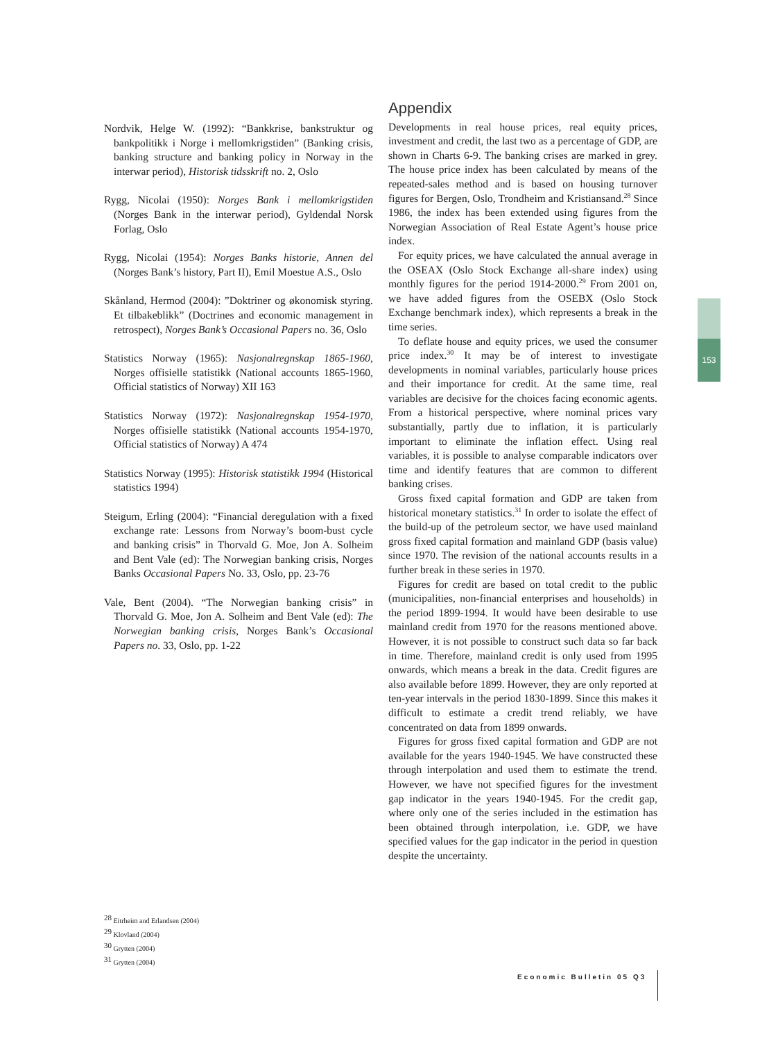Nordvik, Helge W. (1992): “Bankkrise, bankstruktur og bankpolitikk i Norge i mellomkrigstiden” (Banking crisis, banking structure and banking policy in Norway in the interwar period), Historisk tidsskrift no. 2, Oslo
Rygg, Nicolai (1950): Norges Bank i mellomkrigstiden (Norges Bank in the interwar period), Gyldendal Norsk Forlag, Oslo
Rygg, Nicolai (1954): Norges Banks historie, Annen del (Norges Bank’s history, Part II), Emil Moestue A.S., Oslo
Skånland, Hermod (2004): ”Doktriner og økonomisk styring. Et tilbakeblikk” (Doctrines and economic management in retrospect), Norges Bank’s Occasional Papers no. 36, Oslo
Statistics Norway (1965): Nasjonalregnskap 1865-1960, Norges offisielle statistikk (National accounts 1865-1960, Official statistics of Norway) XII 163
Statistics Norway (1972): Nasjonalregnskap 1954-1970, Norges offisielle statistikk (National accounts 1954-1970, Official statistics of Norway) A 474
Statistics Norway (1995): Historisk statistikk 1994 (Historical statistics 1994)
Steigum, Erling (2004): “Financial deregulation with a fixed exchange rate: Lessons from Norway’s boom-bust cycle and banking crisis” in Thorvald G. Moe, Jon A. Solheim and Bent Vale (ed): The Norwegian banking crisis, Norges Banks Occasional Papers No. 33, Oslo, pp. 23-76
Vale, Bent (2004). “The Norwegian banking crisis” in Thorvald G. Moe, Jon A. Solheim and Bent Vale (ed): The Norwegian banking crisis, Norges Bank’s Occasional Papers no. 33, Oslo, pp. 1-22
Appendix
Developments in real house prices, real equity prices, investment and credit, the last two as a percentage of GDP, are shown in Charts 6-9. The banking crises are marked in grey. The house price index has been calculated by means of the repeated-sales method and is based on housing turnover figures for Bergen, Oslo, Trondheim and Kristiansand.<sup>28</sup> Since 1986, the index has been extended using figures from the Norwegian Association of Real Estate Agent’s house price index.
For equity prices, we have calculated the annual average in the OSEAX (Oslo Stock Exchange all-share index) using monthly figures for the period 1914-2000.<sup>29</sup> From 2001 on, we have added figures from the OSEBX (Oslo Stock Exchange benchmark index), which represents a break in the time series.
To deflate house and equity prices, we used the consumer price index.<sup>30</sup> It may be of interest to investigate developments in nominal variables, particularly house prices and their importance for credit. At the same time, real variables are decisive for the choices facing economic agents. From a historical perspective, where nominal prices vary substantially, partly due to inflation, it is particularly important to eliminate the inflation effect. Using real variables, it is possible to analyse comparable indicators over time and identify features that are common to different banking crises.
Gross fixed capital formation and GDP are taken from historical monetary statistics.<sup>31</sup> In order to isolate the effect of the build-up of the petroleum sector, we have used mainland gross fixed capital formation and mainland GDP (basis value) since 1970. The revision of the national accounts results in a further break in these series in 1970.
Figures for credit are based on total credit to the public (municipalities, non-financial enterprises and households) in the period 1899-1994. It would have been desirable to use mainland credit from 1970 for the reasons mentioned above. However, it is not possible to construct such data so far back in time. Therefore, mainland credit is only used from 1995 onwards, which means a break in the data. Credit figures are also available before 1899. However, they are only reported at ten-year intervals in the period 1830-1899. Since this makes it difficult to estimate a credit trend reliably, we have concentrated on data from 1899 onwards.
Figures for gross fixed capital formation and GDP are not available for the years 1940-1945. We have constructed these through interpolation and used them to estimate the trend. However, we have not specified figures for the investment gap indicator in the years 1940-1945. For the credit gap, where only one of the series included in the estimation has been obtained through interpolation, i.e. GDP, we have specified values for the gap indicator in the period in question despite the uncertainty.
<sup>28</sup> Eitrheim and Erlandsen (2004)
<sup>29</sup> Klovland (2004)
<sup>30</sup> Grytten (2004)
<sup>31</sup> Grytten (2004)
153
Economic Bulletin 05 Q3